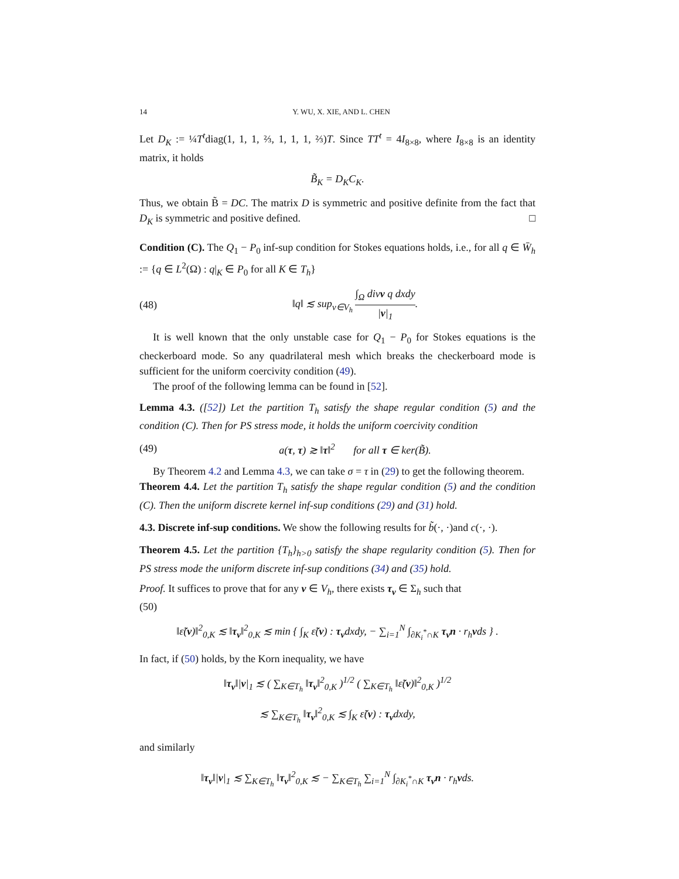14 Y. WU, X. XIE, AND L. CHEN
Let D<sub>K</sub> := ¼T<sup>t</sup>diag(1, 1, 1, ⅔, 1, 1, 1, ⅔)T. Since TT<sup>t</sup> = 4I<sub>8×8</sub>, where I<sub>8×8</sub> is an identity matrix, it holds
B̃<sub>K</sub> = D<sub>K</sub>C<sub>K</sub>.
Thus, we obtain B̃ = DC. The matrix D is symmetric and positive definite from the fact that D<sub>K</sub> is symmetric and positive defined. □
Condition (C). The Q<sub>1</sub> − P<sub>0</sub> inf-sup condition for Stokes equations holds, i.e., for all q ∈ W̄<sub>h</sub> := {q ∈ L<sup>2</sup>(Ω) : q|<sub>K</sub> ∈ P<sub>0</sub> for all K ∈ T<sub>h</sub>}
(48) ‖q‖ ≲ sup<sub>v∈V<sub>h</sub></sub> ∫<sub>Ω</sub> divv q dxdy |v|<sub>1</sub>.
It is well known that the only unstable case for Q<sub>1</sub> − P<sub>0</sub> for Stokes equations is the checkerboard mode. So any quadrilateral mesh which breaks the checkerboard mode is sufficient for the uniform coercivity condition (49).
The proof of the following lemma can be found in [52].
Lemma 4.3. ([52]) Let the partition T<sub>h</sub> satisfy the shape regular condition (5) and the condition (C). Then for PS stress mode, it holds the uniform coercivity condition
(49) a(τ, τ) ≳ ‖τ‖<sup>2</sup> for all τ ∈ ker(B̃).
By Theorem 4.2 and Lemma 4.3, we can take σ = τ in (29) to get the following theorem.
Theorem 4.4. Let the partition T<sub>h</sub> satisfy the shape regular condition (5) and the condition (C). Then the uniform discrete kernel inf-sup conditions (29) and (31) hold.
4.3. Discrete inf-sup conditions. We show the following results for b̃(·, ·)and c(·, ·).
Theorem 4.5. Let the partition {T<sub>h</sub>}<sub>h>0</sub> satisfy the shape regularity condition (5). Then for PS stress mode the uniform discrete inf-sup conditions (34) and (35) hold.
Proof. It suffices to prove that for any v ∈ V<sub>h</sub>, there exists τ<sub>v</sub> ∈ Σ<sub>h</sub> such that
(50)
‖ε̃(v)‖<sup>2</sup><sub>0,K</sub> ≲ ‖τ<sub>v</sub>‖<sup>2</sup><sub>0,K</sub> ≲ min { ∫<sub>K</sub> ε̃(v) : τ<sub>v</sub>dxdy, − ∑<sub>i=1</sub><sup>N</sup> ∫<sub>∂K<sub>i</sub><sup>*</sup>∩K</sub> τ<sub>v</sub>n · r<sub>h</sub>vds } .
In fact, if (50) holds, by the Korn inequality, we have
‖τ<sub>v</sub>‖|v|<sub>1</sub> ≲ ( ∑<sub>K∈T<sub>h</sub></sub> ‖τ<sub>v</sub>‖<sup>2</sup><sub>0,K</sub> )<sup>1/2</sup> ( ∑<sub>K∈T<sub>h</sub></sub> ‖ε̃(v)‖<sup>2</sup><sub>0,K</sub> )<sup>1/2</sup>
≲ ∑<sub>K∈T<sub>h</sub></sub> ‖τ<sub>v</sub>‖<sup>2</sup><sub>0,K</sub> ≲ ∫<sub>K</sub> ε̃(v) : τ<sub>v</sub>dxdy,
and similarly
‖τ<sub>v</sub>‖|v|<sub>1</sub> ≲ ∑<sub>K∈T<sub>h</sub></sub> ‖τ<sub>v</sub>‖<sup>2</sup><sub>0,K</sub> ≲ − ∑<sub>K∈T<sub>h</sub></sub> ∑<sub>i=1</sub><sup>N</sup> ∫<sub>∂K<sub>i</sub><sup>*</sup>∩K</sub> τ<sub>v</sub>n · r<sub>h</sub>vds.